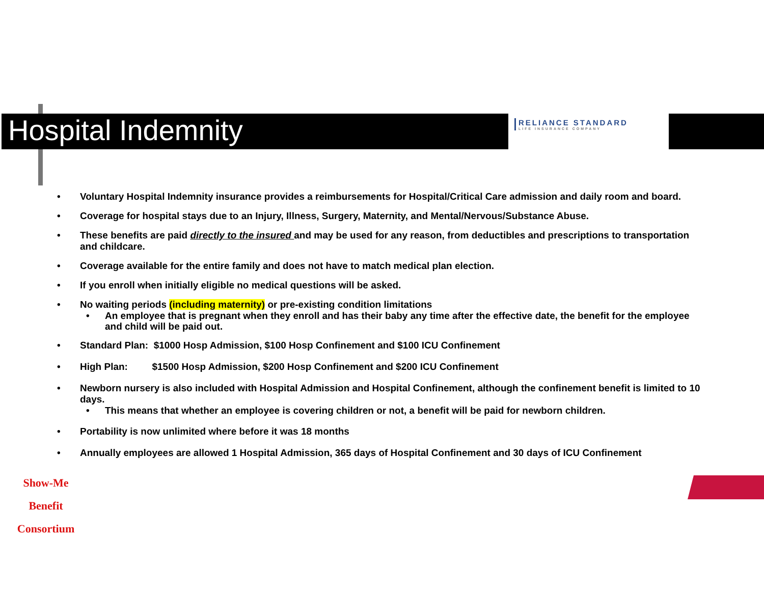Hospital Indemnity
RELIANCE STANDARD
LIFE INSURANCE COMPANY
• Voluntary Hospital Indemnity insurance provides a reimbursements for Hospital/Critical Care admission and daily room and board.
• Coverage for hospital stays due to an Injury, Illness, Surgery, Maternity, and Mental/Nervous/Substance Abuse.
• These benefits are paid directly to the insured and may be used for any reason, from deductibles and prescriptions to transportation and childcare.
• Coverage available for the entire family and does not have to match medical plan election.
• If you enroll when initially eligible no medical questions will be asked.
• No waiting periods (including maternity) or pre-existing condition limitations
• An employee that is pregnant when they enroll and has their baby any time after the effective date, the benefit for the employee and child will be paid out.
• Standard Plan: $1000 Hosp Admission, $100 Hosp Confinement and $100 ICU Confinement
• High Plan: $1500 Hosp Admission, $200 Hosp Confinement and $200 ICU Confinement
• Newborn nursery is also included with Hospital Admission and Hospital Confinement, although the confinement benefit is limited to 10 days.
• This means that whether an employee is covering children or not, a benefit will be paid for newborn children.
• Portability is now unlimited where before it was 18 months
• Annually employees are allowed 1 Hospital Admission, 365 days of Hospital Confinement and 30 days of ICU Confinement
Show-Me
Benefit Consortium